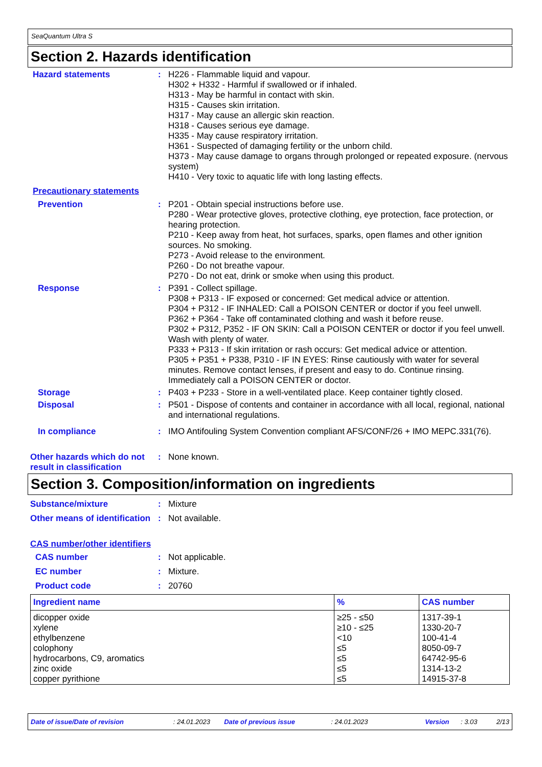SeaQuantum Ultra S
Section 2. Hazards identification
Hazard statements : H226 - Flammable liquid and vapour.
H302 + H332 - Harmful if swallowed or if inhaled.
H313 - May be harmful in contact with skin.
H315 - Causes skin irritation.
H317 - May cause an allergic skin reaction.
H318 - Causes serious eye damage.
H335 - May cause respiratory irritation.
H361 - Suspected of damaging fertility or the unborn child.
H373 - May cause damage to organs through prolonged or repeated exposure. (nervous system)
H410 - Very toxic to aquatic life with long lasting effects.
Precautionary statements
Prevention : P201 - Obtain special instructions before use.
P280 - Wear protective gloves, protective clothing, eye protection, face protection, or hearing protection.
P210 - Keep away from heat, hot surfaces, sparks, open flames and other ignition sources. No smoking.
P273 - Avoid release to the environment.
P260 - Do not breathe vapour.
P270 - Do not eat, drink or smoke when using this product.
Response : P391 - Collect spillage.
P308 + P313 - IF exposed or concerned: Get medical advice or attention.
P304 + P312 - IF INHALED: Call a POISON CENTER or doctor if you feel unwell.
P362 + P364 - Take off contaminated clothing and wash it before reuse.
P302 + P312, P352 - IF ON SKIN: Call a POISON CENTER or doctor if you feel unwell. Wash with plenty of water.
P333 + P313 - If skin irritation or rash occurs: Get medical advice or attention.
P305 + P351 + P338, P310 - IF IN EYES: Rinse cautiously with water for several minutes. Remove contact lenses, if present and easy to do. Continue rinsing. Immediately call a POISON CENTER or doctor.
Storage : P403 + P233 - Store in a well-ventilated place. Keep container tightly closed.
Disposal : P501 - Dispose of contents and container in accordance with all local, regional, national and international regulations.
In compliance : IMO Antifouling System Convention compliant AFS/CONF/26 + IMO MEPC.331(76).
Other hazards which do not result in classification
: None known.
Section 3. Composition/information on ingredients
Substance/mixture : Mixture
Other means of identification
: Not available.
CAS number/other identifiers
CAS number : Not applicable.
EC number : Mixture.
Product code : 20760
| Ingredient name | % | CAS number |
| --- | --- | --- |
| dicopper oxide xylene ethylbenzene colophony hydrocarbons, C9, aromatics zinc oxide copper pyrithione | ≥25 - ≤50 ≥10 - ≤25 <10 ≤5 ≤5 ≤5 ≤5 | 1317-39-1 1330-20-7 100-41-4 8050-09-7 64742-95-6 1314-13-2 14915-37-8 |
Date of issue/Date of revision: 24.01.2023 Date of previous issue: 24.01.2023 Version: 3.03 2/13